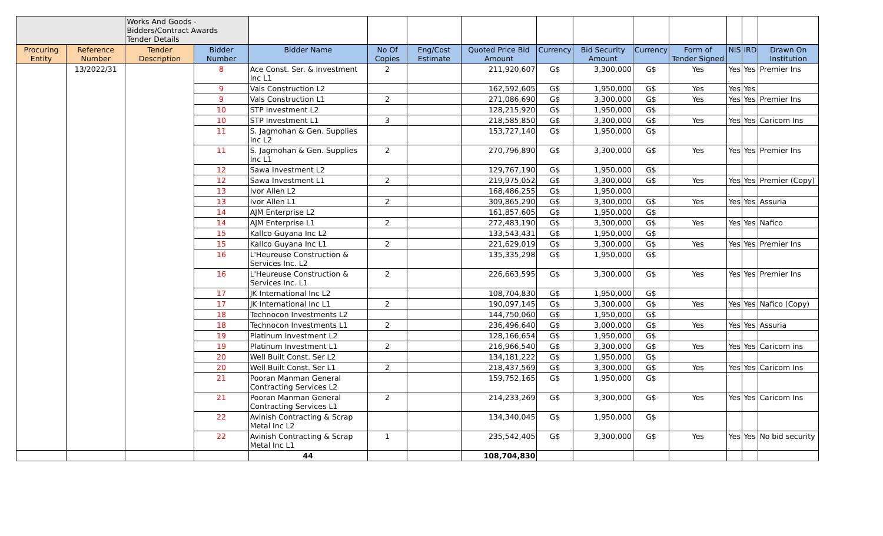| | | Works And Goods - Bidders/Contract Awards Tender Details | | | | | | | | | | | | |
| Procuring Entity | Reference Number | Tender Description | Bidder Number | Bidder Name | No Of Copies | Eng/Cost Estimate | Quoted Price Bid Amount | Currency | Bid Security Amount | Currency | Form of Tender Signed | NIS | IRD | Drawn On Institution |
| | 13/2022/31 | | 8 | Ace Const. Ser. & Investment Inc L1 | 2 | | 211,920,607 | G$ | 3,300,000 | G$ | Yes | Yes | Yes | Premier Ins |
| | | | 9 | Vals Construction L2 | | | 162,592,605 | G$ | 1,950,000 | G$ | Yes | Yes | Yes | |
| | | | 9 | Vals Construction L1 | 2 | | 271,086,690 | G$ | 3,300,000 | G$ | Yes | Yes | Yes | Premier Ins |
| | | | 10 | STP Investment L2 | | | 128,215,920 | G$ | 1,950,000 | G$ | | | | |
| | | | 10 | STP Investment L1 | 3 | | 218,585,850 | G$ | 3,300,000 | G$ | Yes | Yes | Yes | Caricom Ins |
| | | | 11 | S. Jagmohan & Gen. Supplies Inc L2 | | | 153,727,140 | G$ | 1,950,000 | G$ | | | | |
| | | | 11 | S. Jagmohan & Gen. Supplies Inc L1 | 2 | | 270,796,890 | G$ | 3,300,000 | G$ | Yes | Yes | Yes | Premier Ins |
| | | | 12 | Sawa Investment L2 | | | 129,767,190 | G$ | 1,950,000 | G$ | | | | |
| | | | 12 | Sawa Investment L1 | 2 | | 219,975,052 | G$ | 3,300,000 | G$ | Yes | Yes | Yes | Premier (Copy) |
| | | | 13 | Ivor Allen L2 | | | 168,486,255 | G$ | 1,950,000 | | | | | |
| | | | 13 | Ivor Allen L1 | 2 | | 309,865,290 | G$ | 3,300,000 | G$ | Yes | Yes | Yes | Assuria |
| | | | 14 | AJM Enterprise L2 | | | 161,857,605 | G$ | 1,950,000 | G$ | | | | |
| | | | 14 | AJM Enterprise L1 | 2 | | 272,483,190 | G$ | 3,300,000 | G$ | Yes | Yes | Yes | Nafico |
| | | | 15 | Kallco Guyana Inc L2 | | | 133,543,431 | G$ | 1,950,000 | G$ | | | | |
| | | | 15 | Kallco Guyana Inc L1 | 2 | | 221,629,019 | G$ | 3,300,000 | G$ | Yes | Yes | Yes | Premier Ins |
| | | | 16 | L'Heureuse Construction & Services Inc. L2 | | | 135,335,298 | G$ | 1,950,000 | G$ | | | | |
| | | | 16 | L'Heureuse Construction & Services Inc. L1 | 2 | | 226,663,595 | G$ | 3,300,000 | G$ | Yes | Yes | Yes | Premier Ins |
| | | | 17 | JK International Inc L2 | | | 108,704,830 | G$ | 1,950,000 | G$ | | | | |
| | | | 17 | JK International Inc L1 | 2 | | 190,097,145 | G$ | 3,300,000 | G$ | Yes | Yes | Yes | Nafico (Copy) |
| | | | 18 | Technocon Investments L2 | | | 144,750,060 | G$ | 1,950,000 | G$ | | | | |
| | | | 18 | Technocon Investments L1 | 2 | | 236,496,640 | G$ | 3,000,000 | G$ | Yes | Yes | Yes | Assuria |
| | | | 19 | Platinum Investment L2 | | | 128,166,654 | G$ | 1,950,000 | G$ | | | | |
| | | | 19 | Platinum Investment L1 | 2 | | 216,966,540 | G$ | 3,300,000 | G$ | Yes | Yes | Yes | Caricom ins |
| | | | 20 | Well Built Const. Ser L2 | | | 134,181,222 | G$ | 1,950,000 | G$ | | | | |
| | | | 20 | Well Built Const. Ser L1 | 2 | | 218,437,569 | G$ | 3,300,000 | G$ | Yes | Yes | Yes | Caricom Ins |
| | | | 21 | Pooran Manman General Contracting Services L2 | | | 159,752,165 | G$ | 1,950,000 | G$ | | | | |
| | | | 21 | Pooran Manman General Contracting Services L1 | 2 | | 214,233,269 | G$ | 3,300,000 | G$ | Yes | Yes | Yes | Caricom Ins |
| | | | 22 | Avinish Contracting & Scrap Metal Inc L2 | | | 134,340,045 | G$ | 1,950,000 | G$ | | | | |
| | | | 22 | Avinish Contracting & Scrap Metal Inc L1 | 1 | | 235,542,405 | G$ | 3,300,000 | G$ | Yes | Yes | Yes | No bid security |
| | | | | 44 | | | 108,704,830 | | | | | | | |